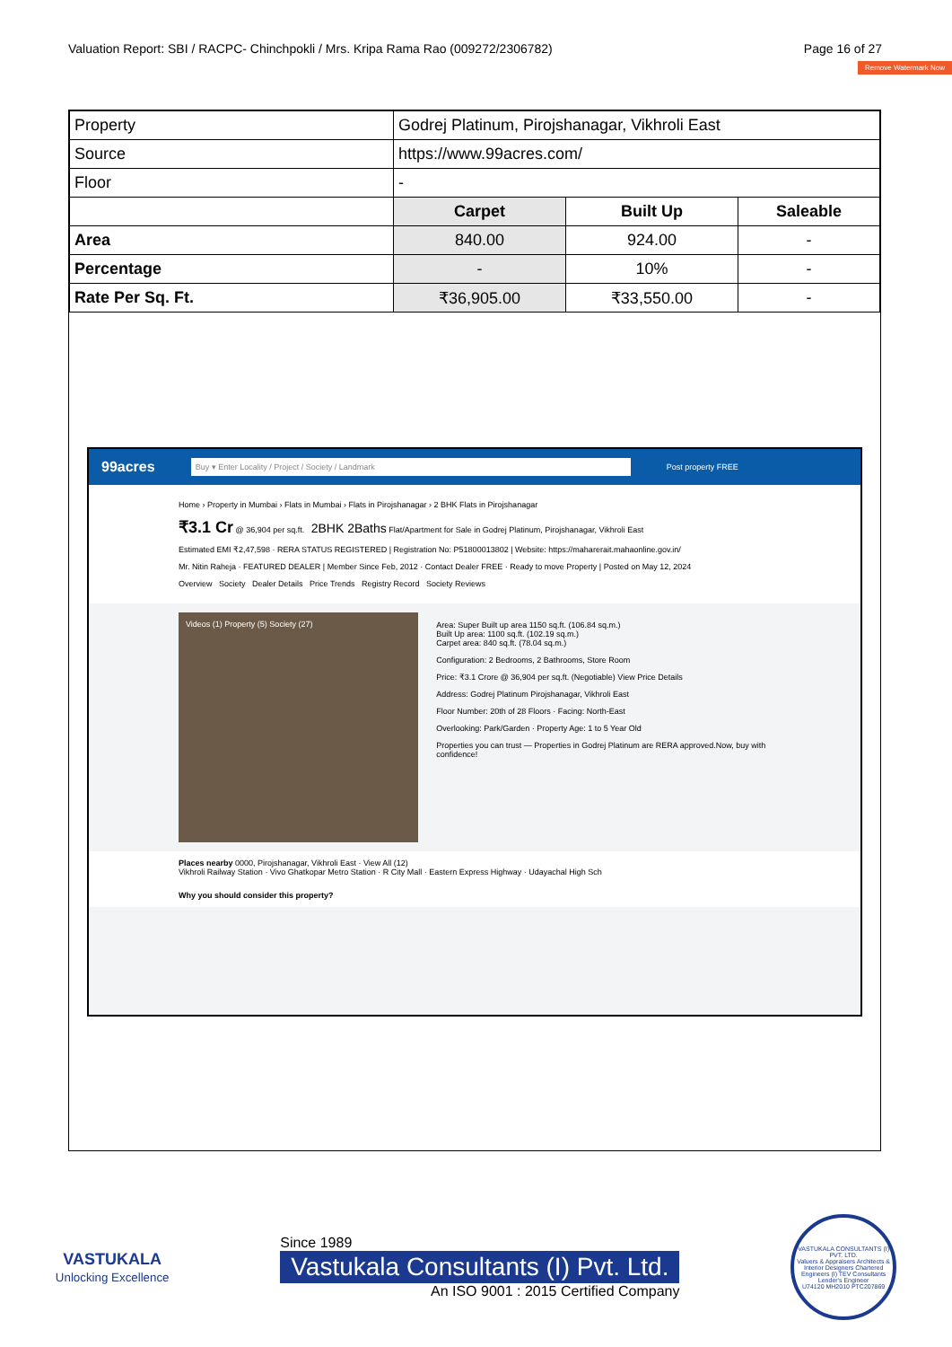Valuation Report: SBI / RACPC- Chinchpokli / Mrs. Kripa Rama Rao (009272/2306782) Page 16 of 27
Remove Watermark Now
| Property | Godrej Platinum, Pirojshanagar, Vikhroli East | | |
| Source | https://www.99acres.com/ | | |
| Floor | - | | |
| | Carpet | Built Up | Saleable |
| Area | 840.00 | 924.00 | - |
| Percentage | - | 10% | - |
| Rate Per Sq. Ft. | ₹36,905.00 | ₹33,550.00 | - |
99acres Buy ▾ Enter Locality / Project / Society / Landmark Post property FREE
Home › Property in Mumbai › Flats in Mumbai › Flats in Pirojshanagar › 2 BHK Flats in Pirojshanagar
₹3.1 Cr @ 36,904 per sq.ft. 2BHK 2Baths Flat/Apartment for Sale in Godrej Platinum, Pirojshanagar, Vikhroli East
Estimated EMI ₹2,47,598 · RERA STATUS REGISTERED | Registration No: P51800013802 | Website: https://maharerait.mahaonline.gov.in/
Mr. Nitin Raheja · FEATURED DEALER | Member Since Feb, 2012 · Contact Dealer FREE · Ready to move Property | Posted on May 12, 2024
Overview Society Dealer Details Price Trends Registry Record Society Reviews
Videos (1) Property (5) Society (27)
Area: Super Built up area 1150 sq.ft. (106.84 sq.m.)
Built Up area: 1100 sq.ft. (102.19 sq.m.)
Carpet area: 840 sq.ft. (78.04 sq.m.)
Configuration: 2 Bedrooms, 2 Bathrooms, Store Room
Price: ₹3.1 Crore @ 36,904 per sq.ft. (Negotiable) View Price Details
Address: Godrej Platinum Pirojshanagar, Vikhroli East
Floor Number: 20th of 28 Floors · Facing: North-East
Overlooking: Park/Garden · Property Age: 1 to 5 Year Old
Properties you can trust — Properties in Godrej Platinum are RERA approved.Now, buy with confidence!
Places nearby 0000, Pirojshanagar, Vikhroli East · View All (12)
Vikhroli Railway Station · Vivo Ghatkopar Metro Station · R City Mall · Eastern Express Highway · Udayachal High Sch
Why you should consider this property?
VASTUKALA
Unlocking Excellence
Since 1989
Vastukala Consultants (I) Pvt. Ltd.
An ISO 9001 : 2015 Certified Company
VASTUKALA CONSULTANTS (I) PVT. LTD.
Valuers & Appraisers Architects & Interior Designers Chartered Engineers (I) TEV Consultants Lender's Engineer
U74120 MH2010 PTC207869